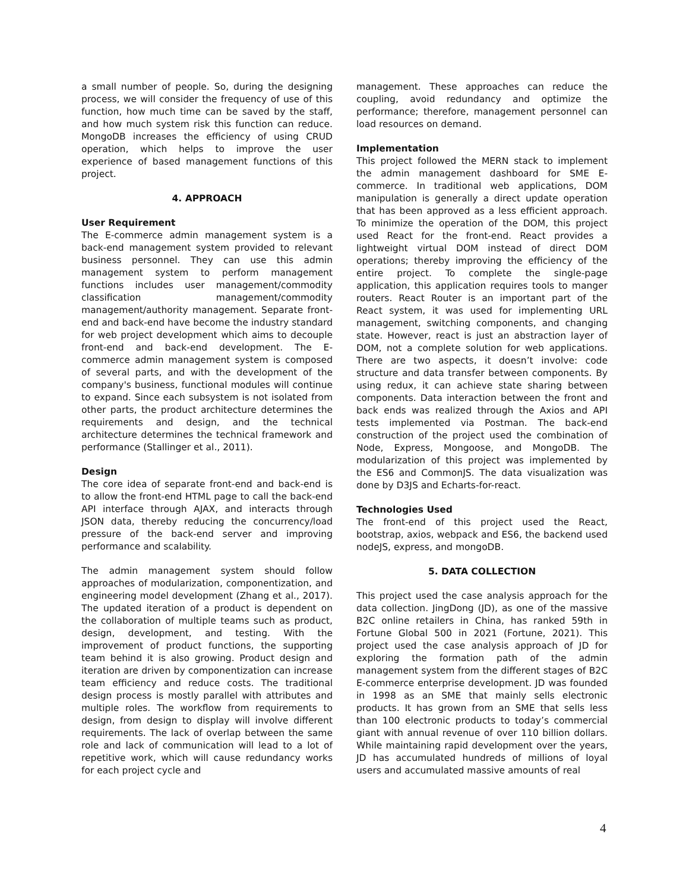a small number of people. So, during the designing process, we will consider the frequency of use of this function, how much time can be saved by the staff, and how much system risk this function can reduce. MongoDB increases the efficiency of using CRUD operation, which helps to improve the user experience of based management functions of this project.
4. APPROACH
User Requirement
The E-commerce admin management system is a back-end management system provided to relevant business personnel. They can use this admin management system to perform management functions includes user management/commodity classification management/commodity management/authority management. Separate front-end and back-end have become the industry standard for web project development which aims to decouple front-end and back-end development. The E-commerce admin management system is composed of several parts, and with the development of the company's business, functional modules will continue to expand. Since each subsystem is not isolated from other parts, the product architecture determines the requirements and design, and the technical architecture determines the technical framework and performance (Stallinger et al., 2011).
Design
The core idea of separate front-end and back-end is to allow the front-end HTML page to call the back-end API interface through AJAX, and interacts through JSON data, thereby reducing the concurrency/load pressure of the back-end server and improving performance and scalability.
The admin management system should follow approaches of modularization, componentization, and engineering model development (Zhang et al., 2017). The updated iteration of a product is dependent on the collaboration of multiple teams such as product, design, development, and testing. With the improvement of product functions, the supporting team behind it is also growing. Product design and iteration are driven by componentization can increase team efficiency and reduce costs. The traditional design process is mostly parallel with attributes and multiple roles. The workflow from requirements to design, from design to display will involve different requirements. The lack of overlap between the same role and lack of communication will lead to a lot of repetitive work, which will cause redundancy works for each project cycle and
management. These approaches can reduce the coupling, avoid redundancy and optimize the performance; therefore, management personnel can load resources on demand.
Implementation
This project followed the MERN stack to implement the admin management dashboard for SME E-commerce. In traditional web applications, DOM manipulation is generally a direct update operation that has been approved as a less efficient approach. To minimize the operation of the DOM, this project used React for the front-end. React provides a lightweight virtual DOM instead of direct DOM operations; thereby improving the efficiency of the entire project. To complete the single-page application, this application requires tools to manger routers. React Router is an important part of the React system, it was used for implementing URL management, switching components, and changing state. However, react is just an abstraction layer of DOM, not a complete solution for web applications. There are two aspects, it doesn’t involve: code structure and data transfer between components. By using redux, it can achieve state sharing between components. Data interaction between the front and back ends was realized through the Axios and API tests implemented via Postman. The back-end construction of the project used the combination of Node, Express, Mongoose, and MongoDB. The modularization of this project was implemented by the ES6 and CommonJS. The data visualization was done by D3JS and Echarts-for-react.
Technologies Used
The front-end of this project used the React, bootstrap, axios, webpack and ES6, the backend used nodeJS, express, and mongoDB.
5. DATA COLLECTION
This project used the case analysis approach for the data collection. JingDong (JD), as one of the massive B2C online retailers in China, has ranked 59th in Fortune Global 500 in 2021 (Fortune, 2021). This project used the case analysis approach of JD for exploring the formation path of the admin management system from the different stages of B2C E-commerce enterprise development. JD was founded in 1998 as an SME that mainly sells electronic products. It has grown from an SME that sells less than 100 electronic products to today’s commercial giant with annual revenue of over 110 billion dollars. While maintaining rapid development over the years, JD has accumulated hundreds of millions of loyal users and accumulated massive amounts of real
4